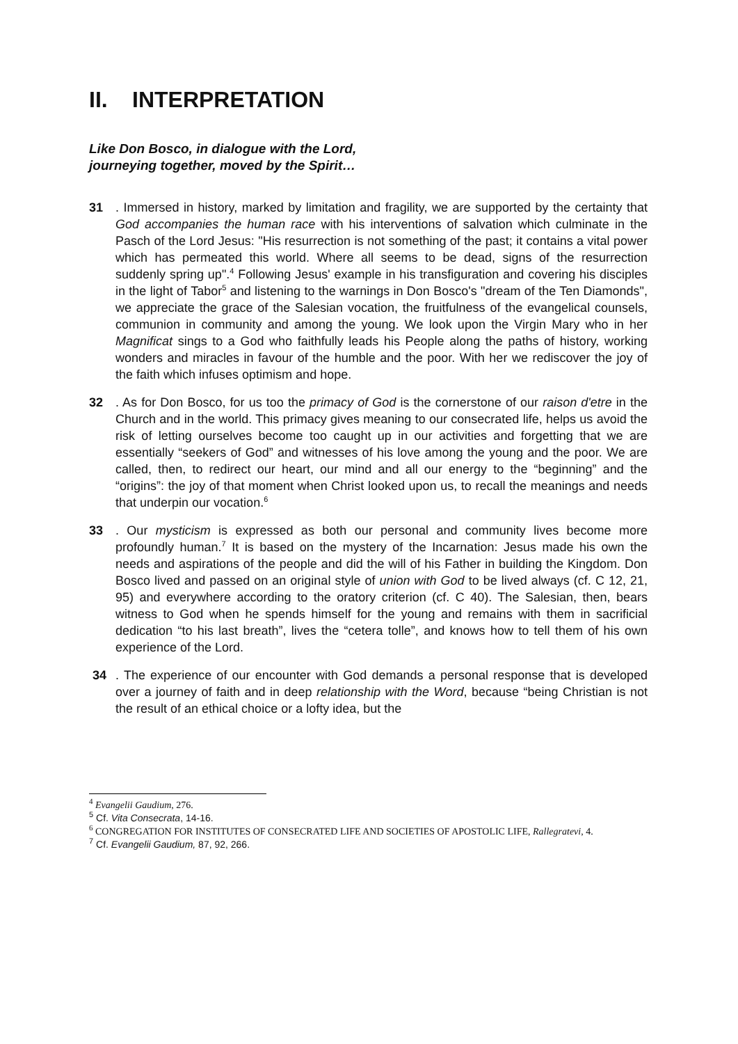II. INTERPRETATION
Like Don Bosco, in dialogue with the Lord,
journeying together, moved by the Spirit…
31. Immersed in history, marked by limitation and fragility, we are supported by the certainty that God accompanies the human race with his interventions of salvation which culminate in the Pasch of the Lord Jesus: "His resurrection is not something of the past; it contains a vital power which has permeated this world. Where all seems to be dead, signs of the resurrection suddenly spring up".<sup>4</sup> Following Jesus' example in his transfiguration and covering his disciples in the light of Tabor<sup>5</sup> and listening to the warnings in Don Bosco's "dream of the Ten Diamonds", we appreciate the grace of the Salesian vocation, the fruitfulness of the evangelical counsels, communion in community and among the young. We look upon the Virgin Mary who in her Magnificat sings to a God who faithfully leads his People along the paths of history, working wonders and miracles in favour of the humble and the poor. With her we rediscover the joy of the faith which infuses optimism and hope.
32. As for Don Bosco, for us too the primacy of God is the cornerstone of our raison d'etre in the Church and in the world. This primacy gives meaning to our consecrated life, helps us avoid the risk of letting ourselves become too caught up in our activities and forgetting that we are essentially “seekers of God” and witnesses of his love among the young and the poor. We are called, then, to redirect our heart, our mind and all our energy to the “beginning” and the “origins”: the joy of that moment when Christ looked upon us, to recall the meanings and needs that underpin our vocation.<sup>6</sup>
33. Our mysticism is expressed as both our personal and community lives become more profoundly human.<sup>7</sup> It is based on the mystery of the Incarnation: Jesus made his own the needs and aspirations of the people and did the will of his Father in building the Kingdom. Don Bosco lived and passed on an original style of union with God to be lived always (cf. C 12, 21, 95) and everywhere according to the oratory criterion (cf. C 40). The Salesian, then, bears witness to God when he spends himself for the young and remains with them in sacrificial dedication “to his last breath”, lives the “cetera tolle”, and knows how to tell them of his own experience of the Lord.
34. The experience of our encounter with God demands a personal response that is developed over a journey of faith and in deep relationship with the Word, because “being Christian is not the result of an ethical choice or a lofty idea, but the
<sup>4</sup> Evangelii Gaudium, 276.
<sup>5</sup> Cf. Vita Consecrata, 14-16.
<sup>6</sup> CONGREGATION FOR INSTITUTES OF CONSECRATED LIFE AND SOCIETIES OF APOSTOLIC LIFE, Rallegratevi, 4.
<sup>7</sup> Cf. Evangelii Gaudium, 87, 92, 266.